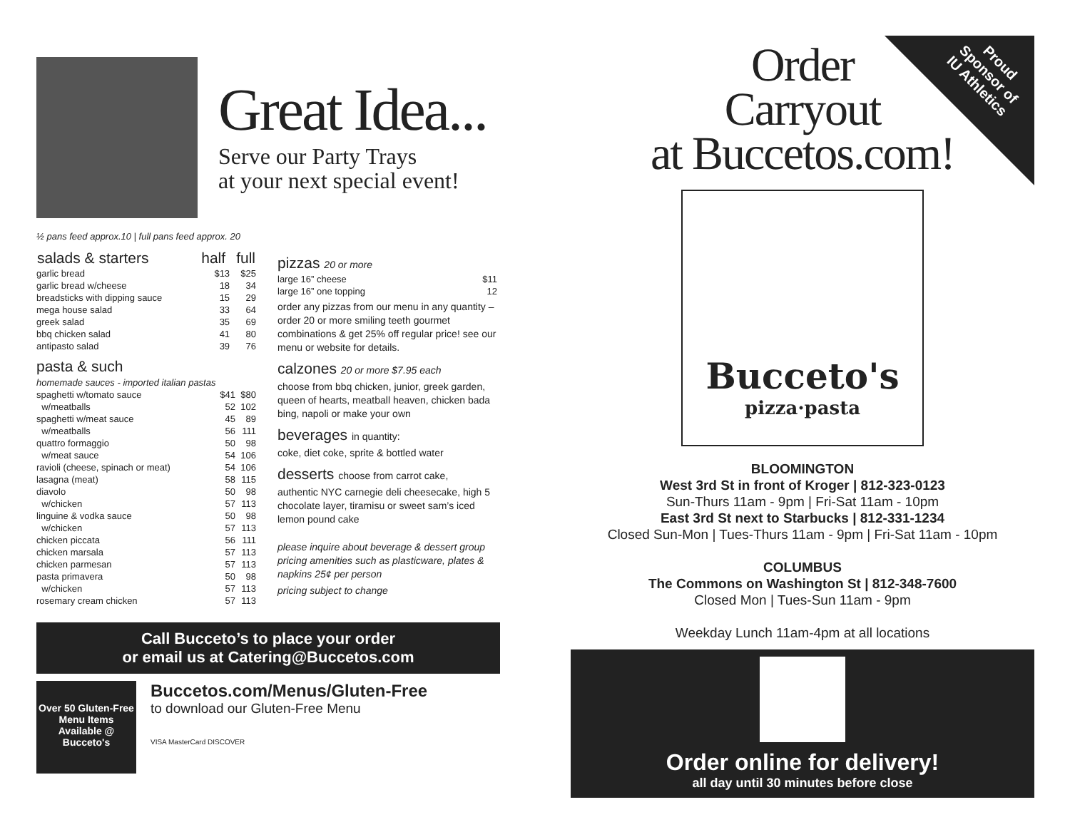Great Idea...
Serve our Party Trays
at your next special event!
½ pans feed approx.10 | full pans feed approx. 20
| salads & starters | half | full |
| --- | --- | --- |
| garlic bread | $13 | $25 |
| garlic bread w/cheese | 18 | 34 |
| breadsticks with dipping sauce | 15 | 29 |
| mega house salad | 33 | 64 |
| greek salad | 35 | 69 |
| bbq chicken salad | 41 | 80 |
| antipasto salad | 39 | 76 |
pasta & such
| homemade sauces - imported italian pastas | | |
| spaghetti w/tomato sauce | $41 | $80 |
| w/meatballs | 52 | 102 |
| spaghetti w/meat sauce | 45 | 89 |
| w/meatballs | 56 | 111 |
| quattro formaggio | 50 | 98 |
| w/meat sauce | 54 | 106 |
| ravioli (cheese, spinach or meat) | 54 | 106 |
| lasagna (meat) | 58 | 115 |
| diavolo | 50 | 98 |
| w/chicken | 57 | 113 |
| linguine & vodka sauce | 50 | 98 |
| w/chicken | 57 | 113 |
| chicken piccata | 56 | 111 |
| chicken marsala | 57 | 113 |
| chicken parmesan | 57 | 113 |
| pasta primavera | 50 | 98 |
| w/chicken | 57 | 113 |
| rosemary cream chicken | 57 | 113 |
pizzas 20 or more
| large 16” cheese | $11 |
| large 16” one topping | 12 |
order any pizzas from our menu in any quantity – order 20 or more smiling teeth gourmet combinations & get 25% off regular price! see our menu or website for details.
calzones 20 or more $7.95 each
choose from bbq chicken, junior, greek garden, queen of hearts, meatball heaven, chicken bada bing, napoli or make your own
beverages in quantity:
coke, diet coke, sprite & bottled water
desserts choose from carrot cake,
authentic NYC carnegie deli cheesecake, high 5 chocolate layer, tiramisu or sweet sam’s iced lemon pound cake
please inquire about beverage & dessert group pricing amenities such as plasticware, plates & napkins 25¢ per person
pricing subject to change
Call Bucceto’s to place your order
or email us at Catering@Buccetos.com
Over 50 Gluten-Free Menu Items Available @ Bucceto's
Buccetos.com/Menus/Gluten-Free
to download our Gluten-Free Menu
VISA MasterCard DISCOVER
Proud
Sponsor of
IU Athletics
Order
Carryout
at Buccetos.com!
Bucceto's
pizza·pasta
BLOOMINGTON
West 3rd St in front of Kroger | 812-323-0123
Sun-Thurs 11am - 9pm | Fri-Sat 11am - 10pm
East 3rd St next to Starbucks | 812-331-1234
Closed Sun-Mon | Tues-Thurs 11am - 9pm | Fri-Sat 11am - 10pm
COLUMBUS
The Commons on Washington St | 812-348-7600
Closed Mon | Tues-Sun 11am - 9pm
Weekday Lunch 11am-4pm at all locations
Order online for delivery!
all day until 30 minutes before close